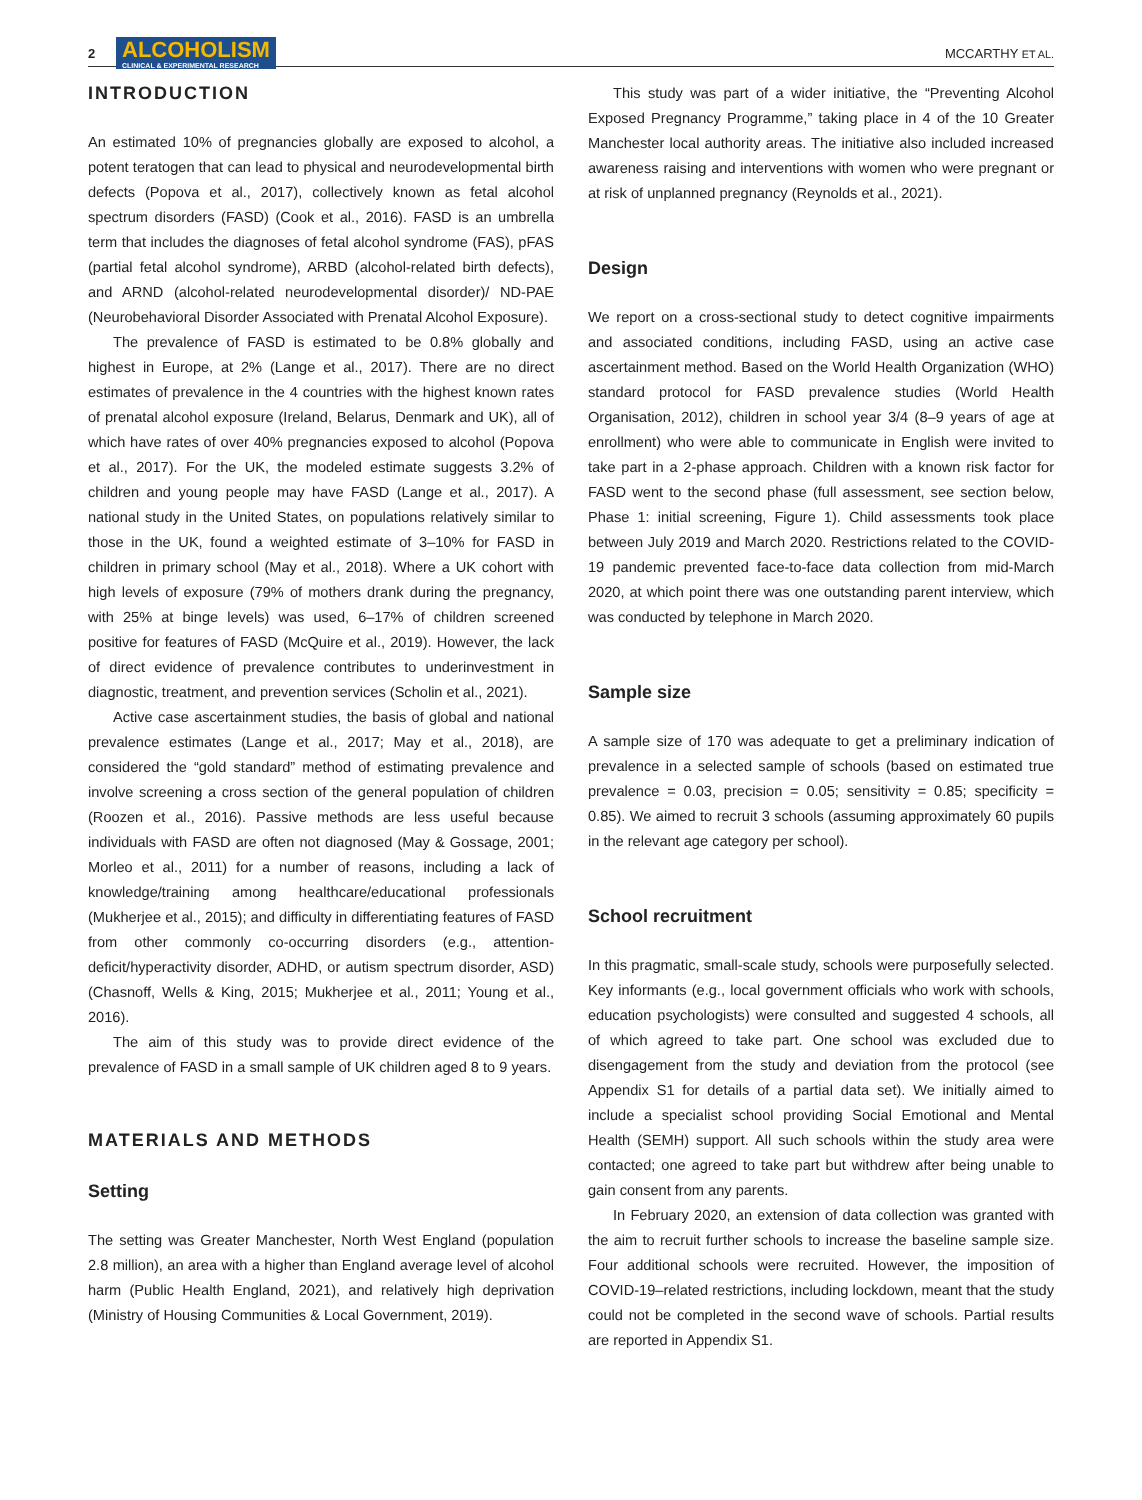2 ALCOHOLISM
CLINICAL & EXPERIMENTAL RESEARCH MCCARTHY ET AL.
INTRODUCTION
An estimated 10% of pregnancies globally are exposed to alcohol, a potent teratogen that can lead to physical and neurodevelopmental birth defects (Popova et al., 2017), collectively known as fetal alcohol spectrum disorders (FASD) (Cook et al., 2016). FASD is an umbrella term that includes the diagnoses of fetal alcohol syndrome (FAS), pFAS (partial fetal alcohol syndrome), ARBD (alcohol-related birth defects), and ARND (alcohol-related neurodevelopmental disorder)/ ND-PAE (Neurobehavioral Disorder Associated with Prenatal Alcohol Exposure).
The prevalence of FASD is estimated to be 0.8% globally and highest in Europe, at 2% (Lange et al., 2017). There are no direct estimates of prevalence in the 4 countries with the highest known rates of prenatal alcohol exposure (Ireland, Belarus, Denmark and UK), all of which have rates of over 40% pregnancies exposed to alcohol (Popova et al., 2017). For the UK, the modeled estimate suggests 3.2% of children and young people may have FASD (Lange et al., 2017). A national study in the United States, on populations relatively similar to those in the UK, found a weighted estimate of 3–10% for FASD in children in primary school (May et al., 2018). Where a UK cohort with high levels of exposure (79% of mothers drank during the pregnancy, with 25% at binge levels) was used, 6–17% of children screened positive for features of FASD (McQuire et al., 2019). However, the lack of direct evidence of prevalence contributes to underinvestment in diagnostic, treatment, and prevention services (Scholin et al., 2021).
Active case ascertainment studies, the basis of global and national prevalence estimates (Lange et al., 2017; May et al., 2018), are considered the “gold standard” method of estimating prevalence and involve screening a cross section of the general population of children (Roozen et al., 2016). Passive methods are less useful because individuals with FASD are often not diagnosed (May & Gossage, 2001; Morleo et al., 2011) for a number of reasons, including a lack of knowledge/training among healthcare/educational professionals (Mukherjee et al., 2015); and difficulty in differentiating features of FASD from other commonly co-occurring disorders (e.g., attention-deficit/hyperactivity disorder, ADHD, or autism spectrum disorder, ASD) (Chasnoff, Wells & King, 2015; Mukherjee et al., 2011; Young et al., 2016).
The aim of this study was to provide direct evidence of the prevalence of FASD in a small sample of UK children aged 8 to 9 years.
MATERIALS AND METHODS
Setting
The setting was Greater Manchester, North West England (population 2.8 million), an area with a higher than England average level of alcohol harm (Public Health England, 2021), and relatively high deprivation (Ministry of Housing Communities & Local Government, 2019).
This study was part of a wider initiative, the “Preventing Alcohol Exposed Pregnancy Programme,” taking place in 4 of the 10 Greater Manchester local authority areas. The initiative also included increased awareness raising and interventions with women who were pregnant or at risk of unplanned pregnancy (Reynolds et al., 2021).
Design
We report on a cross-sectional study to detect cognitive impairments and associated conditions, including FASD, using an active case ascertainment method. Based on the World Health Organization (WHO) standard protocol for FASD prevalence studies (World Health Organisation, 2012), children in school year 3/4 (8–9 years of age at enrollment) who were able to communicate in English were invited to take part in a 2-phase approach. Children with a known risk factor for FASD went to the second phase (full assessment, see section below, Phase 1: initial screening, Figure 1). Child assessments took place between July 2019 and March 2020. Restrictions related to the COVID-19 pandemic prevented face-to-face data collection from mid-March 2020, at which point there was one outstanding parent interview, which was conducted by telephone in March 2020.
Sample size
A sample size of 170 was adequate to get a preliminary indication of prevalence in a selected sample of schools (based on estimated true prevalence = 0.03, precision = 0.05; sensitivity = 0.85; specificity = 0.85). We aimed to recruit 3 schools (assuming approximately 60 pupils in the relevant age category per school).
School recruitment
In this pragmatic, small-scale study, schools were purposefully selected. Key informants (e.g., local government officials who work with schools, education psychologists) were consulted and suggested 4 schools, all of which agreed to take part. One school was excluded due to disengagement from the study and deviation from the protocol (see Appendix S1 for details of a partial data set). We initially aimed to include a specialist school providing Social Emotional and Mental Health (SEMH) support. All such schools within the study area were contacted; one agreed to take part but withdrew after being unable to gain consent from any parents.
In February 2020, an extension of data collection was granted with the aim to recruit further schools to increase the baseline sample size. Four additional schools were recruited. However, the imposition of COVID-19–related restrictions, including lockdown, meant that the study could not be completed in the second wave of schools. Partial results are reported in Appendix S1.